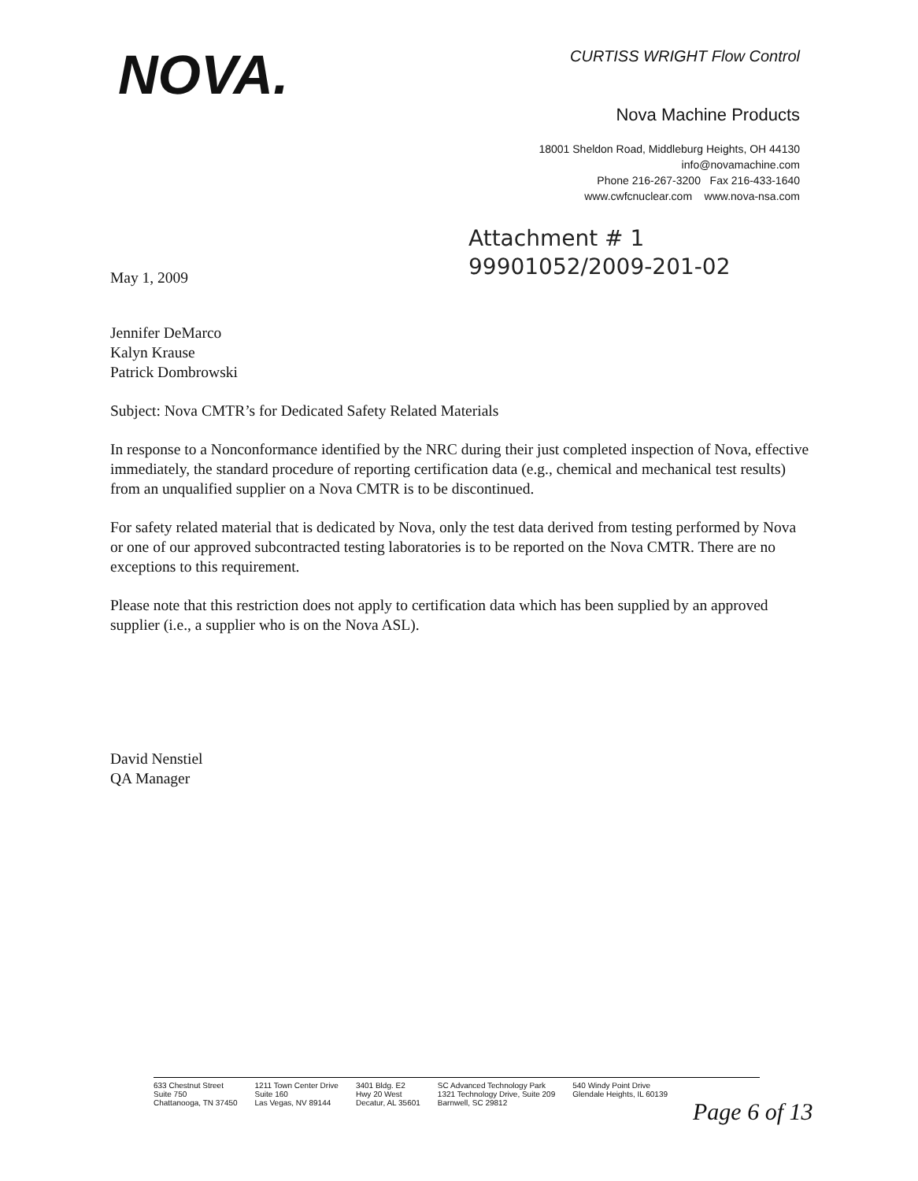NOVA.
CURTISS WRIGHT Flow Control
Nova Machine Products
18001 Sheldon Road, Middleburg Heights, OH 44130
info@novamachine.com
Phone 216-267-3200 Fax 216-433-1640
www.cwfcnuclear.com www.nova-nsa.com
Attachment # 1
99901052/2009-201-02
May 1, 2009
Jennifer DeMarco
Kalyn Krause
Patrick Dombrowski
Subject: Nova CMTR’s for Dedicated Safety Related Materials
In response to a Nonconformance identified by the NRC during their just completed inspection of Nova, effective immediately, the standard procedure of reporting certification data (e.g., chemical and mechanical test results) from an unqualified supplier on a Nova CMTR is to be discontinued.
For safety related material that is dedicated by Nova, only the test data derived from testing performed by Nova or one of our approved subcontracted testing laboratories is to be reported on the Nova CMTR. There are no exceptions to this requirement.
Please note that this restriction does not apply to certification data which has been supplied by an approved supplier (i.e., a supplier who is on the Nova ASL).
David Nenstiel
QA Manager
633 Chestnut Street
Suite 750
Chattanooga, TN 37450
1211 Town Center Drive
Suite 160
Las Vegas, NV 89144
3401 Bldg. E2
Hwy 20 West
Decatur, AL 35601
SC Advanced Technology Park
1321 Technology Drive, Suite 209
Barnwell, SC 29812
540 Windy Point Drive
Glendale Heights, IL 60139
Page 6 of 13